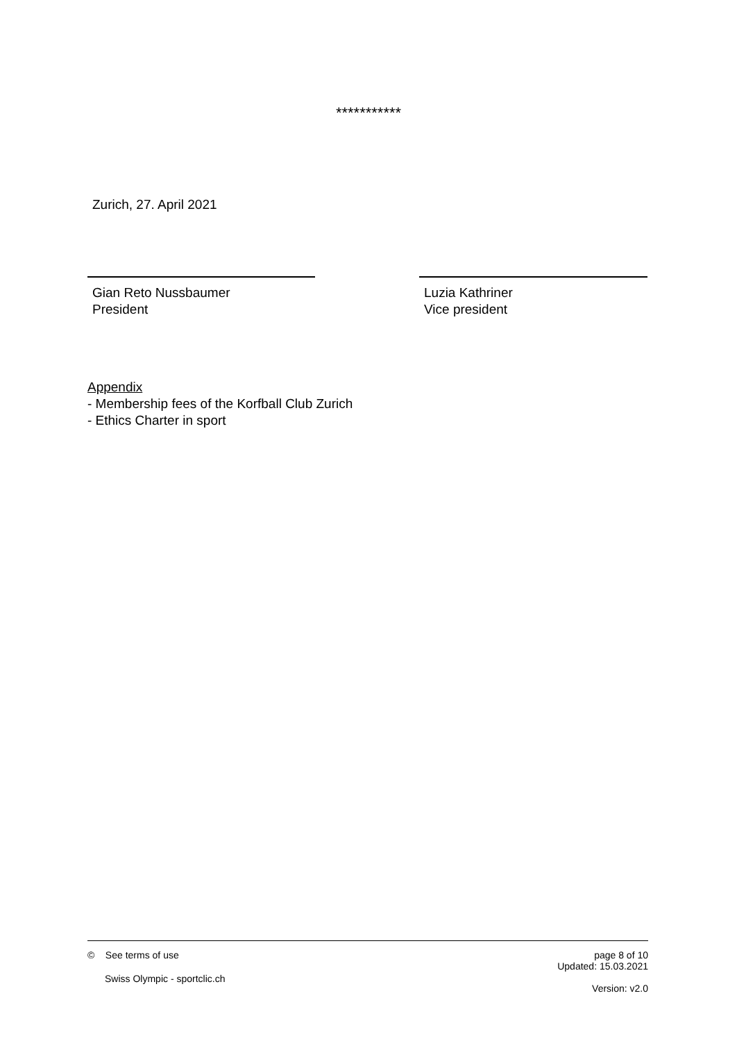***********
Zurich, 27. April 2021
Gian Reto Nussbaumer
President
Luzia Kathriner
Vice president
Appendix
- Membership fees of the Korfball Club Zurich
- Ethics Charter in sport
page 8 of 10
Updated: 15.03.2021
Version: v2.0
© See terms of use
Swiss Olympic - sportclic.ch